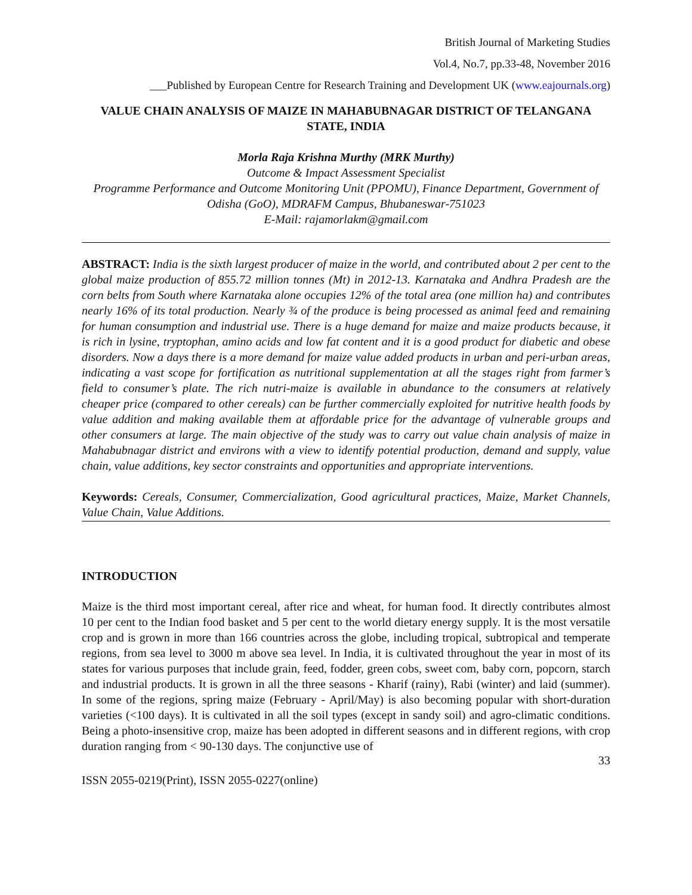British Journal of Marketing Studies
Vol.4, No.7, pp.33-48, November 2016
___Published by European Centre for Research Training and Development UK (www.eajournals.org)
VALUE CHAIN ANALYSIS OF MAIZE IN MAHABUBNAGAR DISTRICT OF TELANGANA STATE, INDIA
Morla Raja Krishna Murthy (MRK Murthy)
Outcome & Impact Assessment Specialist
Programme Performance and Outcome Monitoring Unit (PPOMU), Finance Department, Government of Odisha (GoO), MDRAFM Campus, Bhubaneswar-751023
E-Mail: rajamorlakm@gmail.com
ABSTRACT: India is the sixth largest producer of maize in the world, and contributed about 2 per cent to the global maize production of 855.72 million tonnes (Mt) in 2012-13. Karnataka and Andhra Pradesh are the corn belts from South where Karnataka alone occupies 12% of the total area (one million ha) and contributes nearly 16% of its total production. Nearly ¾ of the produce is being processed as animal feed and remaining for human consumption and industrial use. There is a huge demand for maize and maize products because, it is rich in lysine, tryptophan, amino acids and low fat content and it is a good product for diabetic and obese disorders. Now a days there is a more demand for maize value added products in urban and peri-urban areas, indicating a vast scope for fortification as nutritional supplementation at all the stages right from farmer’s field to consumer’s plate. The rich nutri-maize is available in abundance to the consumers at relatively cheaper price (compared to other cereals) can be further commercially exploited for nutritive health foods by value addition and making available them at affordable price for the advantage of vulnerable groups and other consumers at large. The main objective of the study was to carry out value chain analysis of maize in Mahabubnagar district and environs with a view to identify potential production, demand and supply, value chain, value additions, key sector constraints and opportunities and appropriate interventions.
Keywords: Cereals, Consumer, Commercialization, Good agricultural practices, Maize, Market Channels, Value Chain, Value Additions.
INTRODUCTION
Maize is the third most important cereal, after rice and wheat, for human food. It directly contributes almost 10 per cent to the Indian food basket and 5 per cent to the world dietary energy supply. It is the most versatile crop and is grown in more than 166 countries across the globe, including tropical, subtropical and temperate regions, from sea level to 3000 m above sea level. In India, it is cultivated throughout the year in most of its states for various purposes that include grain, feed, fodder, green cobs, sweet com, baby corn, popcorn, starch and industrial products. It is grown in all the three seasons - Kharif (rainy), Rabi (winter) and laid (summer). In some of the regions, spring maize (February - April/May) is also becoming popular with short-duration varieties (<100 days). It is cultivated in all the soil types (except in sandy soil) and agro-climatic conditions. Being a photo-insensitive crop, maize has been adopted in different seasons and in different regions, with crop duration ranging from < 90-130 days. The conjunctive use of
33
ISSN 2055-0219(Print), ISSN 2055-0227(online)